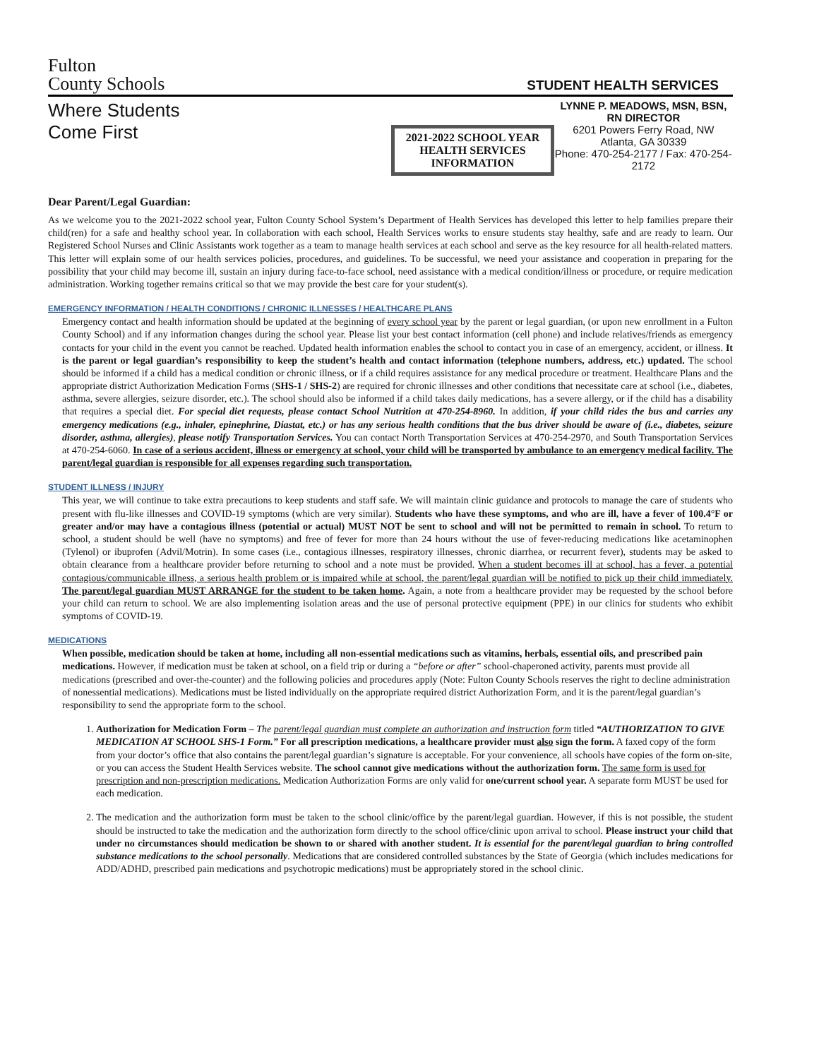Fulton
County Schools
STUDENT HEALTH SERVICES
Where Students Come First
2021-2022 SCHOOL YEAR
HEALTH SERVICES INFORMATION
LYNNE P. MEADOWS, MSN, BSN, RN DIRECTOR
6201 Powers Ferry Road, NW
Atlanta, GA 30339
Phone: 470-254-2177 / Fax: 470-254-2172
Dear Parent/Legal Guardian:
As we welcome you to the 2021-2022 school year, Fulton County School System’s Department of Health Services has developed this letter to help families prepare their child(ren) for a safe and healthy school year. In collaboration with each school, Health Services works to ensure students stay healthy, safe and are ready to learn. Our Registered School Nurses and Clinic Assistants work together as a team to manage health services at each school and serve as the key resource for all health-related matters. This letter will explain some of our health services policies, procedures, and guidelines. To be successful, we need your assistance and cooperation in preparing for the possibility that your child may become ill, sustain an injury during face-to-face school, need assistance with a medical condition/illness or procedure, or require medication administration. Working together remains critical so that we may provide the best care for your student(s).
EMERGENCY INFORMATION / HEALTH CONDITIONS / CHRONIC ILLNESSES / HEALTHCARE PLANS
Emergency contact and health information should be updated at the beginning of every school year by the parent or legal guardian, (or upon new enrollment in a Fulton County School) and if any information changes during the school year. Please list your best contact information (cell phone) and include relatives/friends as emergency contacts for your child in the event you cannot be reached. Updated health information enables the school to contact you in case of an emergency, accident, or illness. It is the parent or legal guardian’s responsibility to keep the student’s health and contact information (telephone numbers, address, etc.) updated. The school should be informed if a child has a medical condition or chronic illness, or if a child requires assistance for any medical procedure or treatment. Healthcare Plans and the appropriate district Authorization Medication Forms (SHS-1 / SHS-2) are required for chronic illnesses and other conditions that necessitate care at school (i.e., diabetes, asthma, severe allergies, seizure disorder, etc.). The school should also be informed if a child takes daily medications, has a severe allergy, or if the child has a disability that requires a special diet. For special diet requests, please contact School Nutrition at 470-254-8960. In addition, if your child rides the bus and carries any emergency medications (e.g., inhaler, epinephrine, Diastat, etc.) or has any serious health conditions that the bus driver should be aware of (i.e., diabetes, seizure disorder, asthma, allergies), please notify Transportation Services. You can contact North Transportation Services at 470-254-2970, and South Transportation Services at 470-254-6060. In case of a serious accident, illness or emergency at school, your child will be transported by ambulance to an emergency medical facility. The parent/legal guardian is responsible for all expenses regarding such transportation.
STUDENT ILLNESS / INJURY
This year, we will continue to take extra precautions to keep students and staff safe. We will maintain clinic guidance and protocols to manage the care of students who present with flu-like illnesses and COVID-19 symptoms (which are very similar). Students who have these symptoms, and who are ill, have a fever of 100.4°F or greater and/or may have a contagious illness (potential or actual) MUST NOT be sent to school and will not be permitted to remain in school. To return to school, a student should be well (have no symptoms) and free of fever for more than 24 hours without the use of fever-reducing medications like acetaminophen (Tylenol) or ibuprofen (Advil/Motrin). In some cases (i.e., contagious illnesses, respiratory illnesses, chronic diarrhea, or recurrent fever), students may be asked to obtain clearance from a healthcare provider before returning to school and a note must be provided. When a student becomes ill at school, has a fever, a potential contagious/communicable illness, a serious health problem or is impaired while at school, the parent/legal guardian will be notified to pick up their child immediately. The parent/legal guardian MUST ARRANGE for the student to be taken home. Again, a note from a healthcare provider may be requested by the school before your child can return to school. We are also implementing isolation areas and the use of personal protective equipment (PPE) in our clinics for students who exhibit symptoms of COVID-19.
MEDICATIONS
When possible, medication should be taken at home, including all non-essential medications such as vitamins, herbals, essential oils, and prescribed pain medications. However, if medication must be taken at school, on a field trip or during a “before or after” school-chaperoned activity, parents must provide all medications (prescribed and over-the-counter) and the following policies and procedures apply (Note: Fulton County Schools reserves the right to decline administration of nonessential medications). Medications must be listed individually on the appropriate required district Authorization Form, and it is the parent/legal guardian’s responsibility to send the appropriate form to the school.
1. Authorization for Medication Form – The parent/legal guardian must complete an authorization and instruction form titled “AUTHORIZATION TO GIVE MEDICATION AT SCHOOL SHS-1 Form.” For all prescription medications, a healthcare provider must also sign the form. A faxed copy of the form from your doctor’s office that also contains the parent/legal guardian’s signature is acceptable. For your convenience, all schools have copies of the form on-site, or you can access the Student Health Services website. The school cannot give medications without the authorization form. The same form is used for prescription and non-prescription medications. Medication Authorization Forms are only valid for one/current school year. A separate form MUST be used for each medication.
2. The medication and the authorization form must be taken to the school clinic/office by the parent/legal guardian. However, if this is not possible, the student should be instructed to take the medication and the authorization form directly to the school office/clinic upon arrival to school. Please instruct your child that under no circumstances should medication be shown to or shared with another student. It is essential for the parent/legal guardian to bring controlled substance medications to the school personally. Medications that are considered controlled substances by the State of Georgia (which includes medications for ADD/ADHD, prescribed pain medications and psychotropic medications) must be appropriately stored in the school clinic.